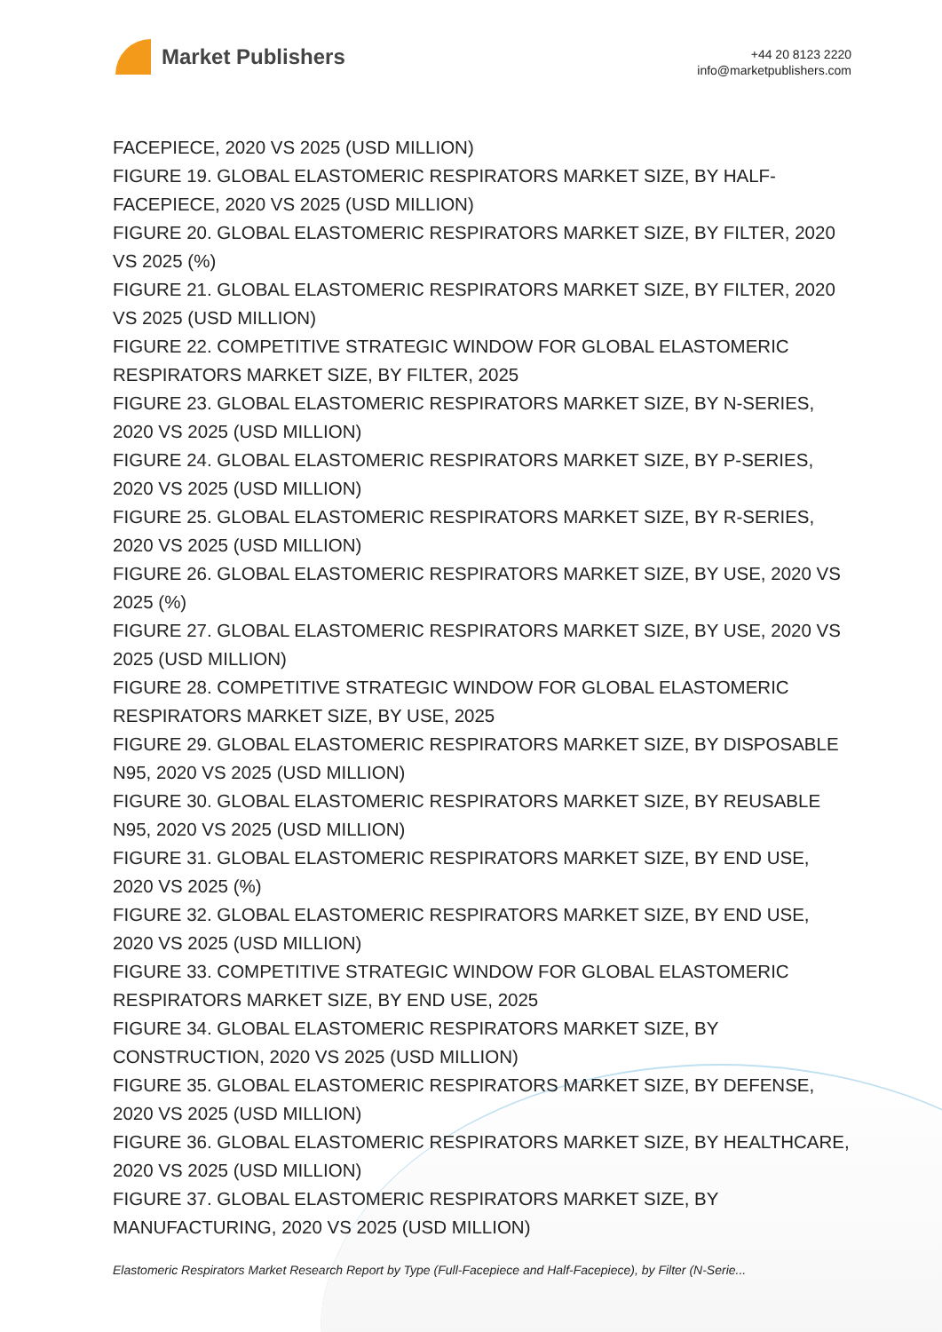Market Publishers
+44 20 8123 2220
info@marketpublishers.com
FACEPIECE, 2020 VS 2025 (USD MILLION)
FIGURE 19. GLOBAL ELASTOMERIC RESPIRATORS MARKET SIZE, BY HALF-FACEPIECE, 2020 VS 2025 (USD MILLION)
FIGURE 20. GLOBAL ELASTOMERIC RESPIRATORS MARKET SIZE, BY FILTER, 2020 VS 2025 (%)
FIGURE 21. GLOBAL ELASTOMERIC RESPIRATORS MARKET SIZE, BY FILTER, 2020 VS 2025 (USD MILLION)
FIGURE 22. COMPETITIVE STRATEGIC WINDOW FOR GLOBAL ELASTOMERIC RESPIRATORS MARKET SIZE, BY FILTER, 2025
FIGURE 23. GLOBAL ELASTOMERIC RESPIRATORS MARKET SIZE, BY N-SERIES, 2020 VS 2025 (USD MILLION)
FIGURE 24. GLOBAL ELASTOMERIC RESPIRATORS MARKET SIZE, BY P-SERIES, 2020 VS 2025 (USD MILLION)
FIGURE 25. GLOBAL ELASTOMERIC RESPIRATORS MARKET SIZE, BY R-SERIES, 2020 VS 2025 (USD MILLION)
FIGURE 26. GLOBAL ELASTOMERIC RESPIRATORS MARKET SIZE, BY USE, 2020 VS 2025 (%)
FIGURE 27. GLOBAL ELASTOMERIC RESPIRATORS MARKET SIZE, BY USE, 2020 VS 2025 (USD MILLION)
FIGURE 28. COMPETITIVE STRATEGIC WINDOW FOR GLOBAL ELASTOMERIC RESPIRATORS MARKET SIZE, BY USE, 2025
FIGURE 29. GLOBAL ELASTOMERIC RESPIRATORS MARKET SIZE, BY DISPOSABLE N95, 2020 VS 2025 (USD MILLION)
FIGURE 30. GLOBAL ELASTOMERIC RESPIRATORS MARKET SIZE, BY REUSABLE N95, 2020 VS 2025 (USD MILLION)
FIGURE 31. GLOBAL ELASTOMERIC RESPIRATORS MARKET SIZE, BY END USE, 2020 VS 2025 (%)
FIGURE 32. GLOBAL ELASTOMERIC RESPIRATORS MARKET SIZE, BY END USE, 2020 VS 2025 (USD MILLION)
FIGURE 33. COMPETITIVE STRATEGIC WINDOW FOR GLOBAL ELASTOMERIC RESPIRATORS MARKET SIZE, BY END USE, 2025
FIGURE 34. GLOBAL ELASTOMERIC RESPIRATORS MARKET SIZE, BY CONSTRUCTION, 2020 VS 2025 (USD MILLION)
FIGURE 35. GLOBAL ELASTOMERIC RESPIRATORS MARKET SIZE, BY DEFENSE, 2020 VS 2025 (USD MILLION)
FIGURE 36. GLOBAL ELASTOMERIC RESPIRATORS MARKET SIZE, BY HEALTHCARE, 2020 VS 2025 (USD MILLION)
FIGURE 37. GLOBAL ELASTOMERIC RESPIRATORS MARKET SIZE, BY MANUFACTURING, 2020 VS 2025 (USD MILLION)
Elastomeric Respirators Market Research Report by Type (Full-Facepiece and Half-Facepiece), by Filter (N-Serie...